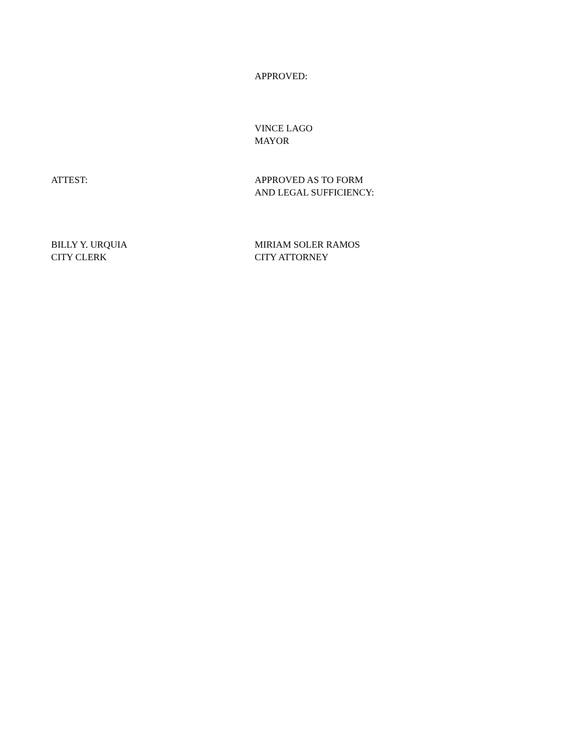APPROVED:
VINCE LAGO
MAYOR
ATTEST: APPROVED AS TO FORM
AND LEGAL SUFFICIENCY:
BILLY Y. URQUIA
CITY CLERK
MIRIAM SOLER RAMOS
CITY ATTORNEY